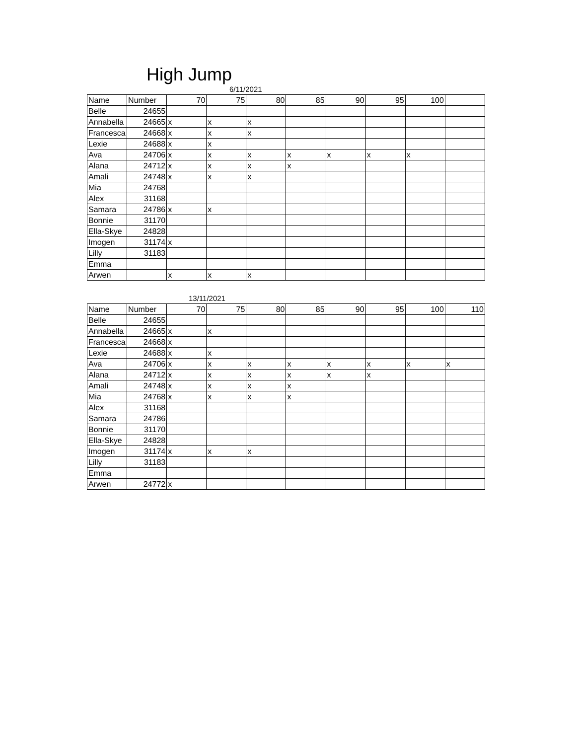High Jump
6/11/2021
| Name | Number | 70 | 75 | 80 | 85 | 90 | 95 | 100 | |
| Belle | 24655 | | | | | | | | |
| Annabella | 24665 | x | x | x | | | | | |
| Francesca | 24668 | x | x | x | | | | | |
| Lexie | 24688 | x | x | | | | | | |
| Ava | 24706 | x | x | x | x | x | x | x | |
| Alana | 24712 | x | x | x | x | | | | |
| Amali | 24748 | x | x | x | | | | | |
| Mia | 24768 | | | | | | | | |
| Alex | 31168 | | | | | | | | |
| Samara | 24786 | x | x | | | | | | |
| Bonnie | 31170 | | | | | | | | |
| Ella-Skye | 24828 | | | | | | | | |
| Imogen | 31174 | x | | | | | | | |
| Lilly | 31183 | | | | | | | | |
| Emma | | | | | | | | | |
| Arwen | | x | x | x | | | | | |
13/11/2021
| Name | Number | 70 | 75 | 80 | 85 | 90 | 95 | 100 | 110 |
| Belle | 24655 | | | | | | | | |
| Annabella | 24665 | x | x | | | | | | |
| Francesca | 24668 | x | | | | | | | |
| Lexie | 24688 | x | x | | | | | | |
| Ava | 24706 | x | x | x | x | x | x | x | x |
| Alana | 24712 | x | x | x | x | x | x | | |
| Amali | 24748 | x | x | x | x | | | | |
| Mia | 24768 | x | x | x | x | | | | |
| Alex | 31168 | | | | | | | | |
| Samara | 24786 | | | | | | | | |
| Bonnie | 31170 | | | | | | | | |
| Ella-Skye | 24828 | | | | | | | | |
| Imogen | 31174 | x | x | x | | | | | |
| Lilly | 31183 | | | | | | | | |
| Emma | | | | | | | | | |
| Arwen | 24772 | x | | | | | | | |